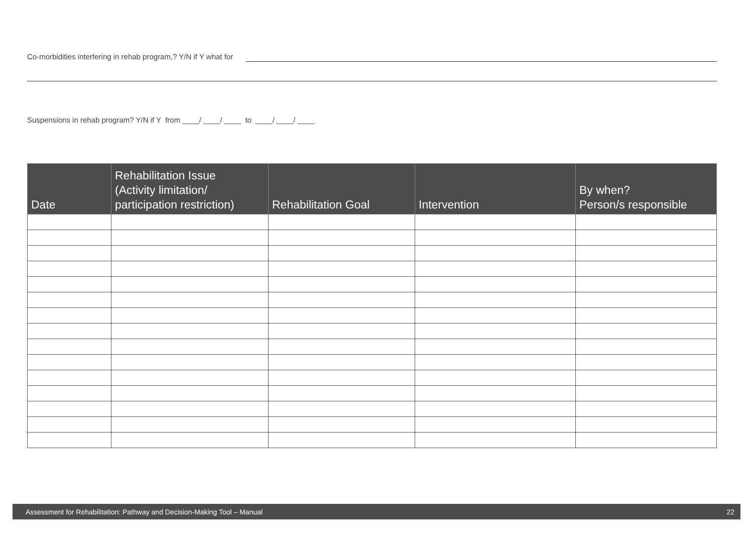Co-morbidities interfering in rehab program,? Y/N if Y what for
Suspensions in rehab program? Y/N if Y from ____/ ____/ ____ to ____/ ____/ ____
| Date | Rehabilitation Issue (Activity limitation/ participation restriction) | Rehabilitation Goal | Intervention | By when? Person/s responsible |
| --- | --- | --- | --- | --- |
Assessment for Rehabilitation: Pathway and Decision-Making Tool – Manual 22